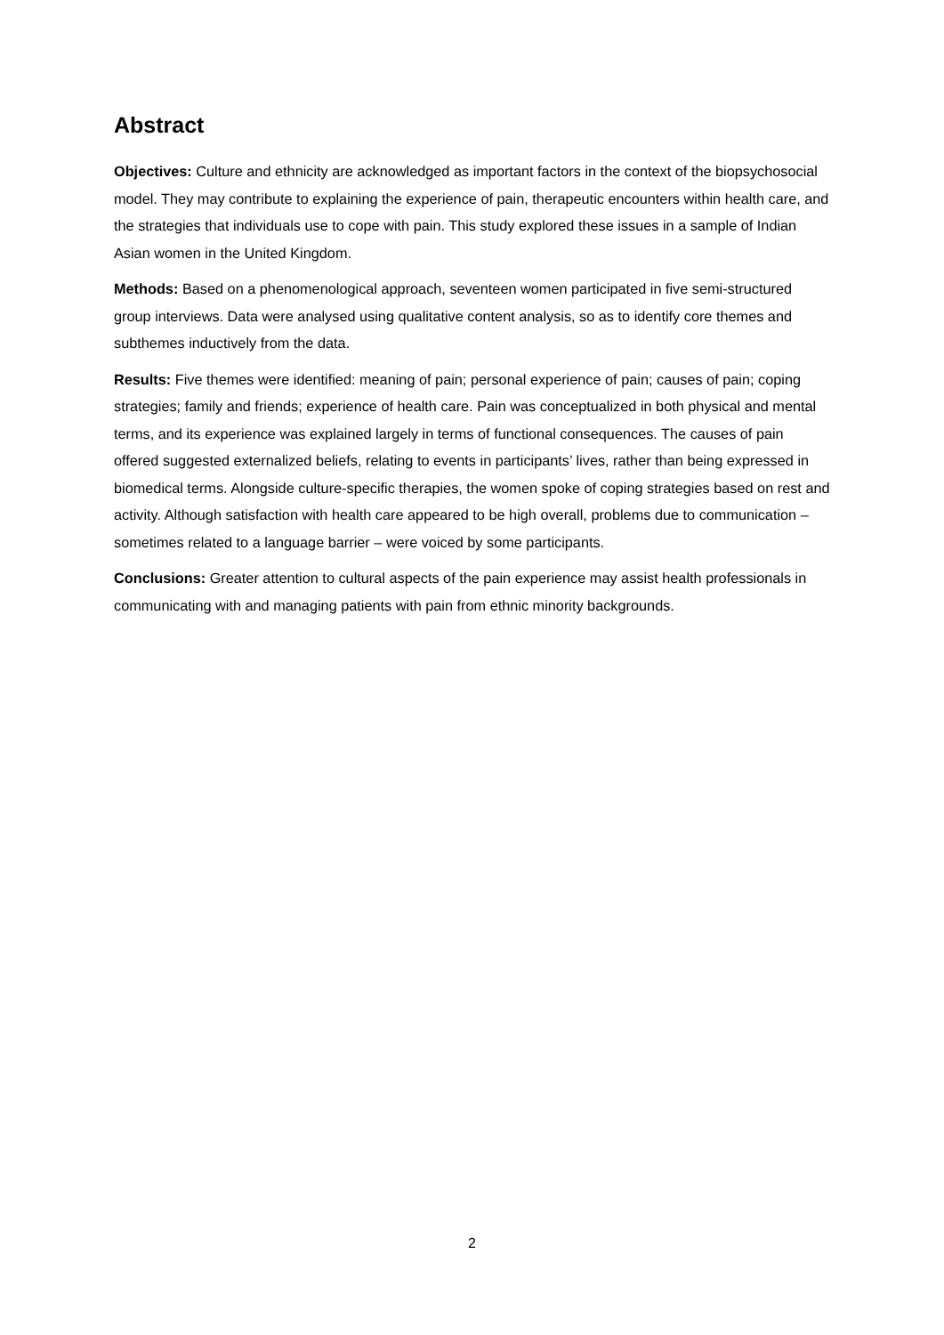Abstract
Objectives: Culture and ethnicity are acknowledged as important factors in the context of the biopsychosocial model. They may contribute to explaining the experience of pain, therapeutic encounters within health care, and the strategies that individuals use to cope with pain. This study explored these issues in a sample of Indian Asian women in the United Kingdom.
Methods: Based on a phenomenological approach, seventeen women participated in five semi-structured group interviews. Data were analysed using qualitative content analysis, so as to identify core themes and subthemes inductively from the data.
Results: Five themes were identified: meaning of pain; personal experience of pain; causes of pain; coping strategies; family and friends; experience of health care. Pain was conceptualized in both physical and mental terms, and its experience was explained largely in terms of functional consequences. The causes of pain offered suggested externalized beliefs, relating to events in participants’ lives, rather than being expressed in biomedical terms. Alongside culture-specific therapies, the women spoke of coping strategies based on rest and activity. Although satisfaction with health care appeared to be high overall, problems due to communication – sometimes related to a language barrier – were voiced by some participants.
Conclusions: Greater attention to cultural aspects of the pain experience may assist health professionals in communicating with and managing patients with pain from ethnic minority backgrounds.
2